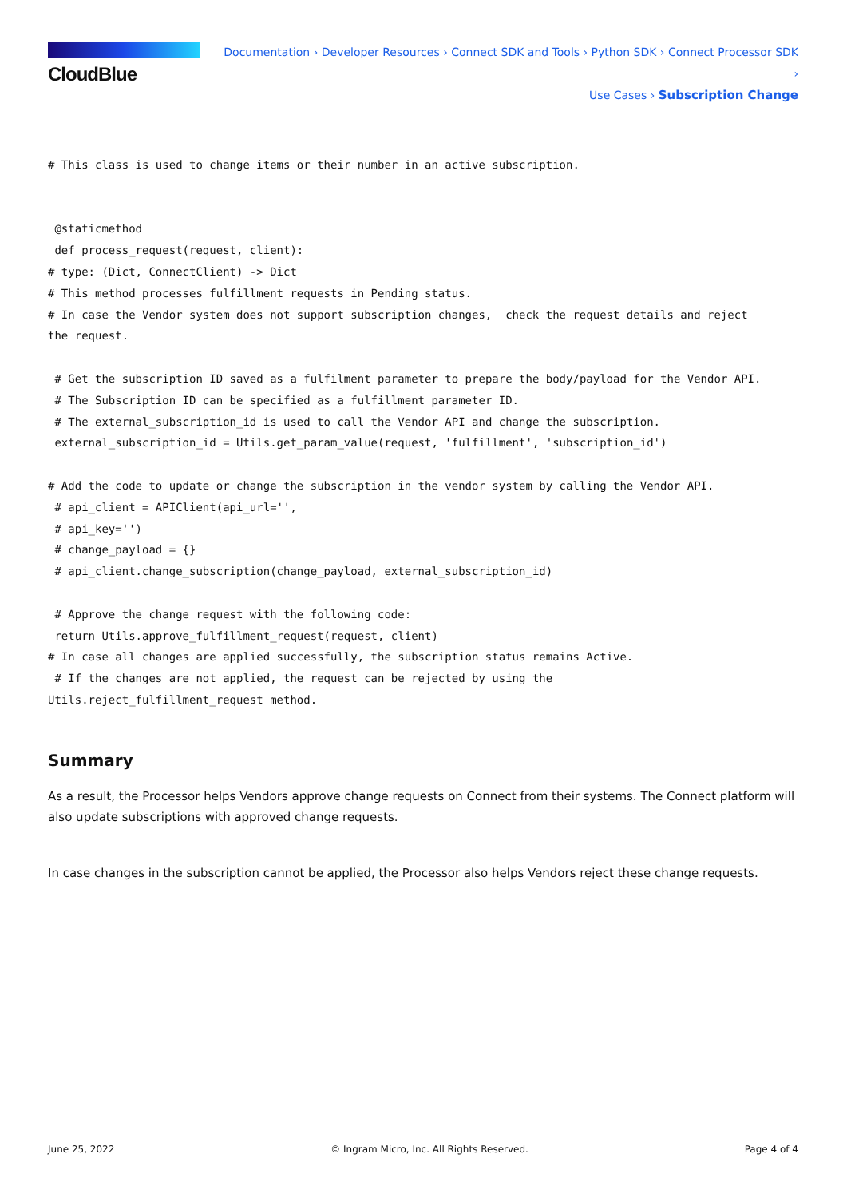CloudBlue
Documentation › Developer Resources › Connect SDK and Tools › Python SDK › Connect Processor SDK ›
Use Cases › Subscription Change
# This class is used to change items or their number in an active subscription.


 @staticmethod
 def process_request(request, client):
# type: (Dict, ConnectClient) -> Dict
# This method processes fulfillment requests in Pending status.
# In case the Vendor system does not support subscription changes,  check the request details and reject
the request.

 # Get the subscription ID saved as a fulfilment parameter to prepare the body/payload for the Vendor API.
 # The Subscription ID can be specified as a fulfillment parameter ID.
 # The external_subscription_id is used to call the Vendor API and change the subscription.
 external_subscription_id = Utils.get_param_value(request, 'fulfillment', 'subscription_id')

# Add the code to update or change the subscription in the vendor system by calling the Vendor API.
 # api_client = APIClient(api_url='',
 # api_key='')
 # change_payload = {}
 # api_client.change_subscription(change_payload, external_subscription_id)

 # Approve the change request with the following code:
 return Utils.approve_fulfillment_request(request, client)
# In case all changes are applied successfully, the subscription status remains Active.
 # If the changes are not applied, the request can be rejected by using the
Utils.reject_fulfillment_request method.
Summary
As a result, the Processor helps Vendors approve change requests on Connect from their systems. The Connect platform will also update subscriptions with approved change requests.
In case changes in the subscription cannot be applied, the Processor also helps Vendors reject these change requests.
June 25, 2022 © Ingram Micro, Inc. All Rights Reserved. Page 4 of 4